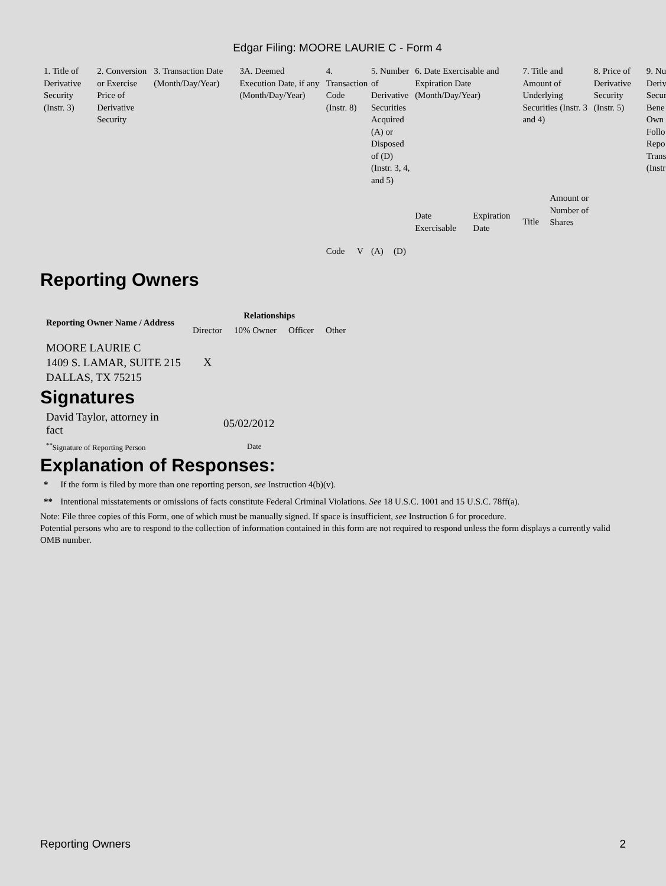Edgar Filing: MOORE LAURIE C - Form 4
| 1. Title of Derivative Security (Instr. 3) | 2. Conversion or Exercise Price of Derivative Security | 3. Transaction Date (Month/Day/Year) | 3A. Deemed Execution Date, if any (Month/Day/Year) | 4. Transaction Code (Instr. 8) | | 5. Number of Derivative Securities Acquired (A) or Disposed of (D) (Instr. 3, 4, and 5) | | 6. Date Exercisable and Expiration Date (Month/Day/Year) | | 7. Title and Amount of Underlying Securities (Instr. 3 and 4) | | 8. Price of Derivative Security (Instr. 5) | 9. Nu Deriv Secur Bene Own Follo Repo Trans (Instr |
| | | | | Code | V | (A) | (D) | Date Exercisable | Expiration Date | Title | Amount or Number of Shares | | |
Reporting Owners
| Reporting Owner Name / Address | Relationships | | | |
| --- | --- | --- | --- | --- |
| | Director | 10% Owner | Officer | Other |
| MOORE LAURIE C 1409 S. LAMAR, SUITE 215 DALLAS, TX 75215 | X | | | |
Signatures
| David Taylor, attorney in fact | 05/02/2012 |
| <sup>**</sup> Signature of Reporting Person | Date |
Explanation of Responses:
| * | If the form is filed by more than one reporting person, see Instruction 4(b)(v). |
| ** | Intentional misstatements or omissions of facts constitute Federal Criminal Violations. See 18 U.S.C. 1001 and 15 U.S.C. 78ff(a). |
Note: File three copies of this Form, one of which must be manually signed. If space is insufficient, see Instruction 6 for procedure.
Potential persons who are to respond to the collection of information contained in this form are not required to respond unless the form displays a currently valid OMB number.
Reporting Owners 2